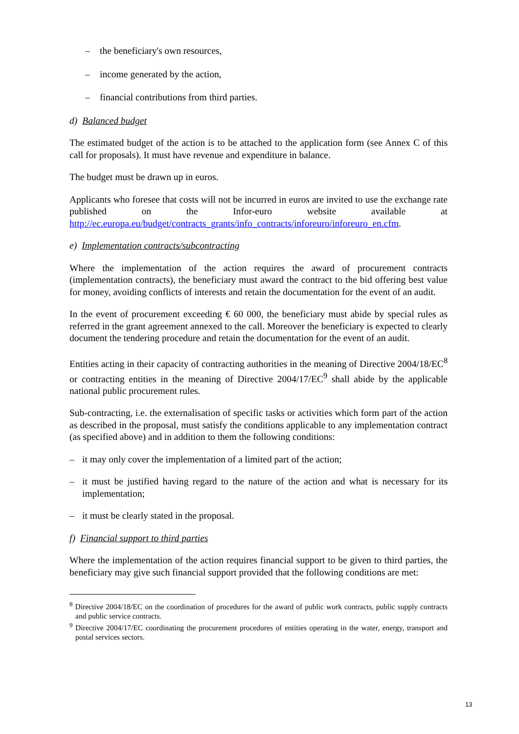– the beneficiary's own resources,
– income generated by the action,
– financial contributions from third parties.
d) Balanced budget
The estimated budget of the action is to be attached to the application form (see Annex C of this call for proposals). It must have revenue and expenditure in balance.
The budget must be drawn up in euros.
Applicants who foresee that costs will not be incurred in euros are invited to use the exchange rate published on the Infor-euro website available at http://ec.europa.eu/budget/contracts_grants/info_contracts/inforeuro/inforeuro_en.cfm.
e) Implementation contracts/subcontracting
Where the implementation of the action requires the award of procurement contracts (implementation contracts), the beneficiary must award the contract to the bid offering best value for money, avoiding conflicts of interests and retain the documentation for the event of an audit.
In the event of procurement exceeding € 60 000, the beneficiary must abide by special rules as referred in the grant agreement annexed to the call. Moreover the beneficiary is expected to clearly document the tendering procedure and retain the documentation for the event of an audit.
Entities acting in their capacity of contracting authorities in the meaning of Directive 2004/18/EC<sup>8</sup> or contracting entities in the meaning of Directive 2004/17/EC<sup>9</sup> shall abide by the applicable national public procurement rules.
Sub-contracting, i.e. the externalisation of specific tasks or activities which form part of the action as described in the proposal, must satisfy the conditions applicable to any implementation contract (as specified above) and in addition to them the following conditions:
– it may only cover the implementation of a limited part of the action;
– it must be justified having regard to the nature of the action and what is necessary for its implementation;
– it must be clearly stated in the proposal.
f) Financial support to third parties
Where the implementation of the action requires financial support to be given to third parties, the beneficiary may give such financial support provided that the following conditions are met:
<sup>8</sup> Directive 2004/18/EC on the coordination of procedures for the award of public work contracts, public supply contracts and public service contracts.
<sup>9</sup> Directive 2004/17/EC coordinating the procurement procedures of entities operating in the water, energy, transport and postal services sectors.
13